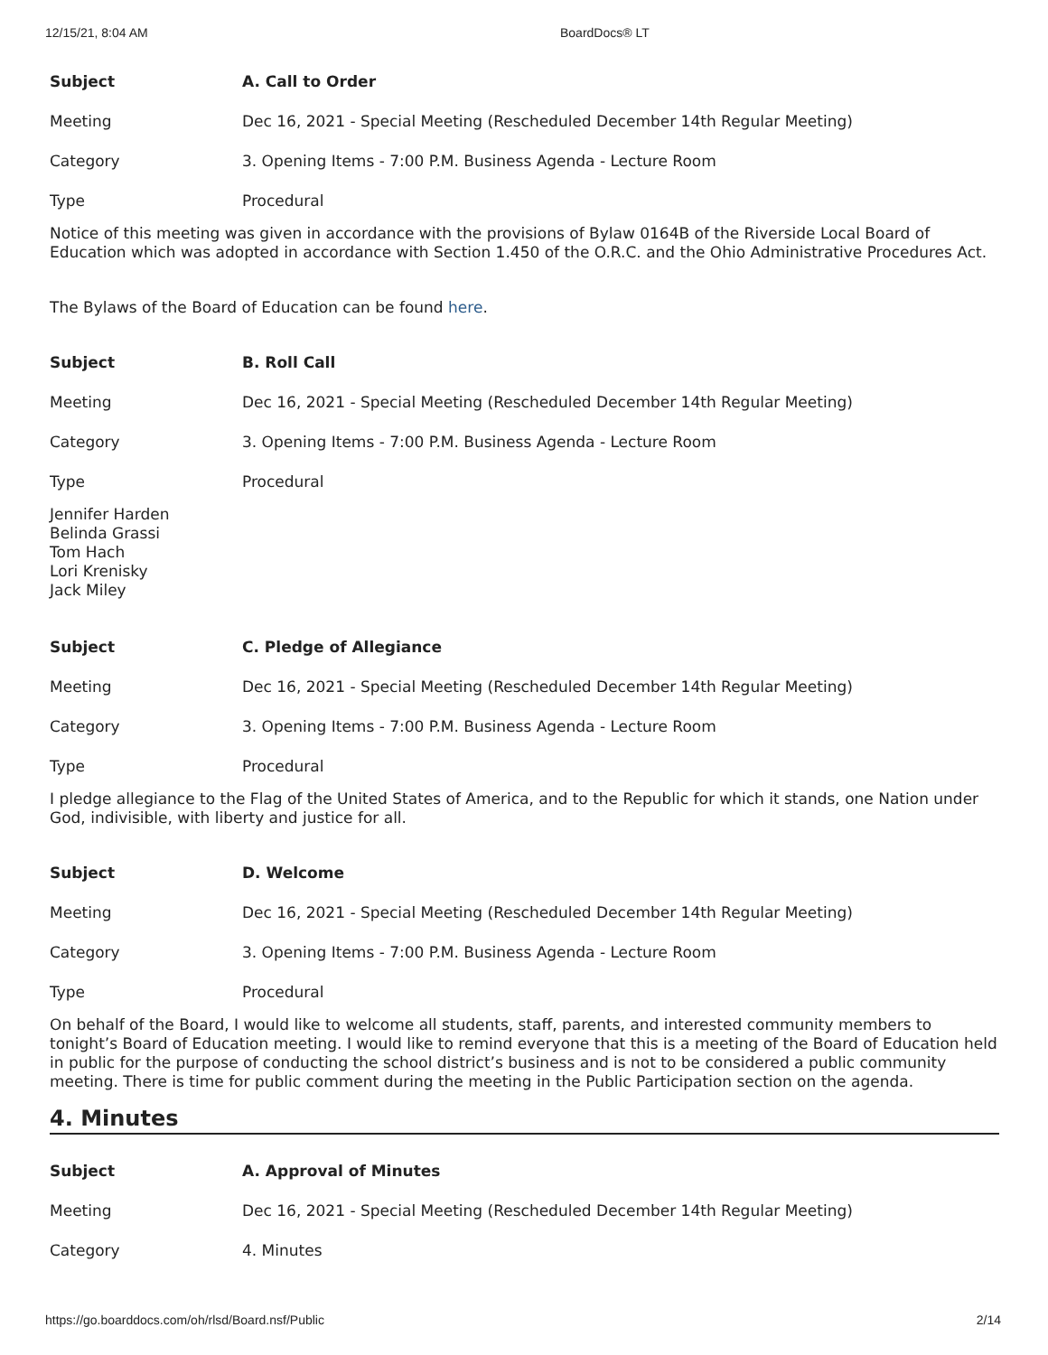12/15/21, 8:04 AM BoardDocs® LT
| Subject | A. Call to Order |
| Meeting | Dec 16, 2021 - Special Meeting (Rescheduled December 14th Regular Meeting) |
| Category | 3. Opening Items - 7:00 P.M. Business Agenda - Lecture Room |
| Type | Procedural |
Notice of this meeting was given in accordance with the provisions of Bylaw 0164B of the Riverside Local Board of Education which was adopted in accordance with Section 1.450 of the O.R.C. and the Ohio Administrative Procedures Act.
The Bylaws of the Board of Education can be found here.
| Subject | B. Roll Call |
| Meeting | Dec 16, 2021 - Special Meeting (Rescheduled December 14th Regular Meeting) |
| Category | 3. Opening Items - 7:00 P.M. Business Agenda - Lecture Room |
| Type | Procedural |
Jennifer Harden
Belinda Grassi
Tom Hach
Lori Krenisky
Jack Miley
| Subject | C. Pledge of Allegiance |
| Meeting | Dec 16, 2021 - Special Meeting (Rescheduled December 14th Regular Meeting) |
| Category | 3. Opening Items - 7:00 P.M. Business Agenda - Lecture Room |
| Type | Procedural |
I pledge allegiance to the Flag of the United States of America, and to the Republic for which it stands, one Nation under God, indivisible, with liberty and justice for all.
| Subject | D. Welcome |
| Meeting | Dec 16, 2021 - Special Meeting (Rescheduled December 14th Regular Meeting) |
| Category | 3. Opening Items - 7:00 P.M. Business Agenda - Lecture Room |
| Type | Procedural |
On behalf of the Board, I would like to welcome all students, staff, parents, and interested community members to tonight’s Board of Education meeting. I would like to remind everyone that this is a meeting of the Board of Education held in public for the purpose of conducting the school district’s business and is not to be considered a public community meeting. There is time for public comment during the meeting in the Public Participation section on the agenda.
4. Minutes
| Subject | A. Approval of Minutes |
| Meeting | Dec 16, 2021 - Special Meeting (Rescheduled December 14th Regular Meeting) |
| Category | 4. Minutes |
https://go.boarddocs.com/oh/rlsd/Board.nsf/Public 2/14